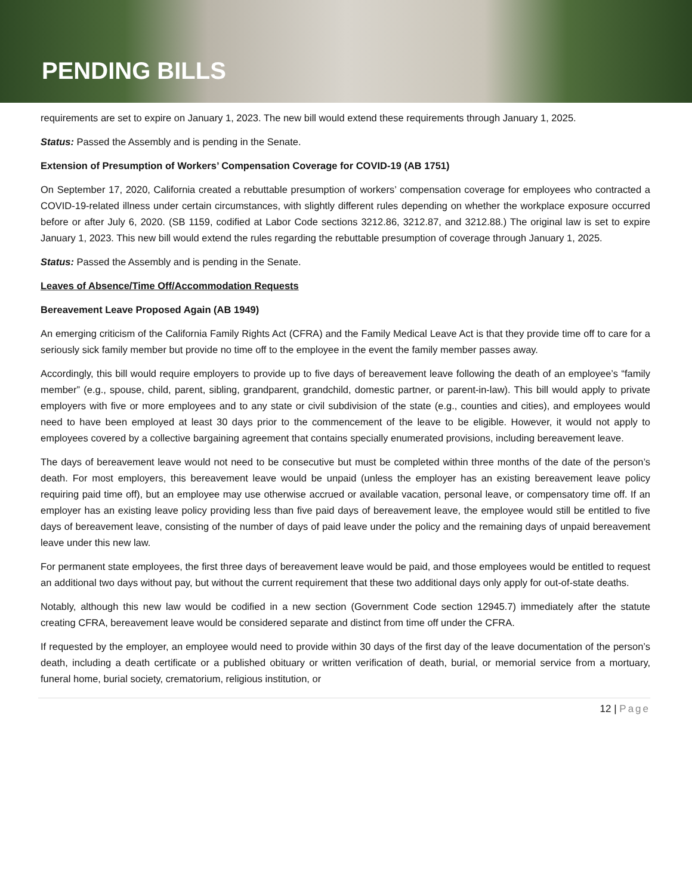PENDING BILLS
requirements are set to expire on January 1, 2023. The new bill would extend these requirements through January 1, 2025.
Status: Passed the Assembly and is pending in the Senate.
Extension of Presumption of Workers’ Compensation Coverage for COVID-19 (AB 1751)
On September 17, 2020, California created a rebuttable presumption of workers’ compensation coverage for employees who contracted a COVID-19-related illness under certain circumstances, with slightly different rules depending on whether the workplace exposure occurred before or after July 6, 2020. (SB 1159, codified at Labor Code sections 3212.86, 3212.87, and 3212.88.) The original law is set to expire January 1, 2023. This new bill would extend the rules regarding the rebuttable presumption of coverage through January 1, 2025.
Status: Passed the Assembly and is pending in the Senate.
Leaves of Absence/Time Off/Accommodation Requests
Bereavement Leave Proposed Again (AB 1949)
An emerging criticism of the California Family Rights Act (CFRA) and the Family Medical Leave Act is that they provide time off to care for a seriously sick family member but provide no time off to the employee in the event the family member passes away.
Accordingly, this bill would require employers to provide up to five days of bereavement leave following the death of an employee’s “family member” (e.g., spouse, child, parent, sibling, grandparent, grandchild, domestic partner, or parent-in-law). This bill would apply to private employers with five or more employees and to any state or civil subdivision of the state (e.g., counties and cities), and employees would need to have been employed at least 30 days prior to the commencement of the leave to be eligible. However, it would not apply to employees covered by a collective bargaining agreement that contains specially enumerated provisions, including bereavement leave.
The days of bereavement leave would not need to be consecutive but must be completed within three months of the date of the person’s death. For most employers, this bereavement leave would be unpaid (unless the employer has an existing bereavement leave policy requiring paid time off), but an employee may use otherwise accrued or available vacation, personal leave, or compensatory time off. If an employer has an existing leave policy providing less than five paid days of bereavement leave, the employee would still be entitled to five days of bereavement leave, consisting of the number of days of paid leave under the policy and the remaining days of unpaid bereavement leave under this new law.
For permanent state employees, the first three days of bereavement leave would be paid, and those employees would be entitled to request an additional two days without pay, but without the current requirement that these two additional days only apply for out-of-state deaths.
Notably, although this new law would be codified in a new section (Government Code section 12945.7) immediately after the statute creating CFRA, bereavement leave would be considered separate and distinct from time off under the CFRA.
If requested by the employer, an employee would need to provide within 30 days of the first day of the leave documentation of the person’s death, including a death certificate or a published obituary or written verification of death, burial, or memorial service from a mortuary, funeral home, burial society, crematorium, religious institution, or
12 | Page